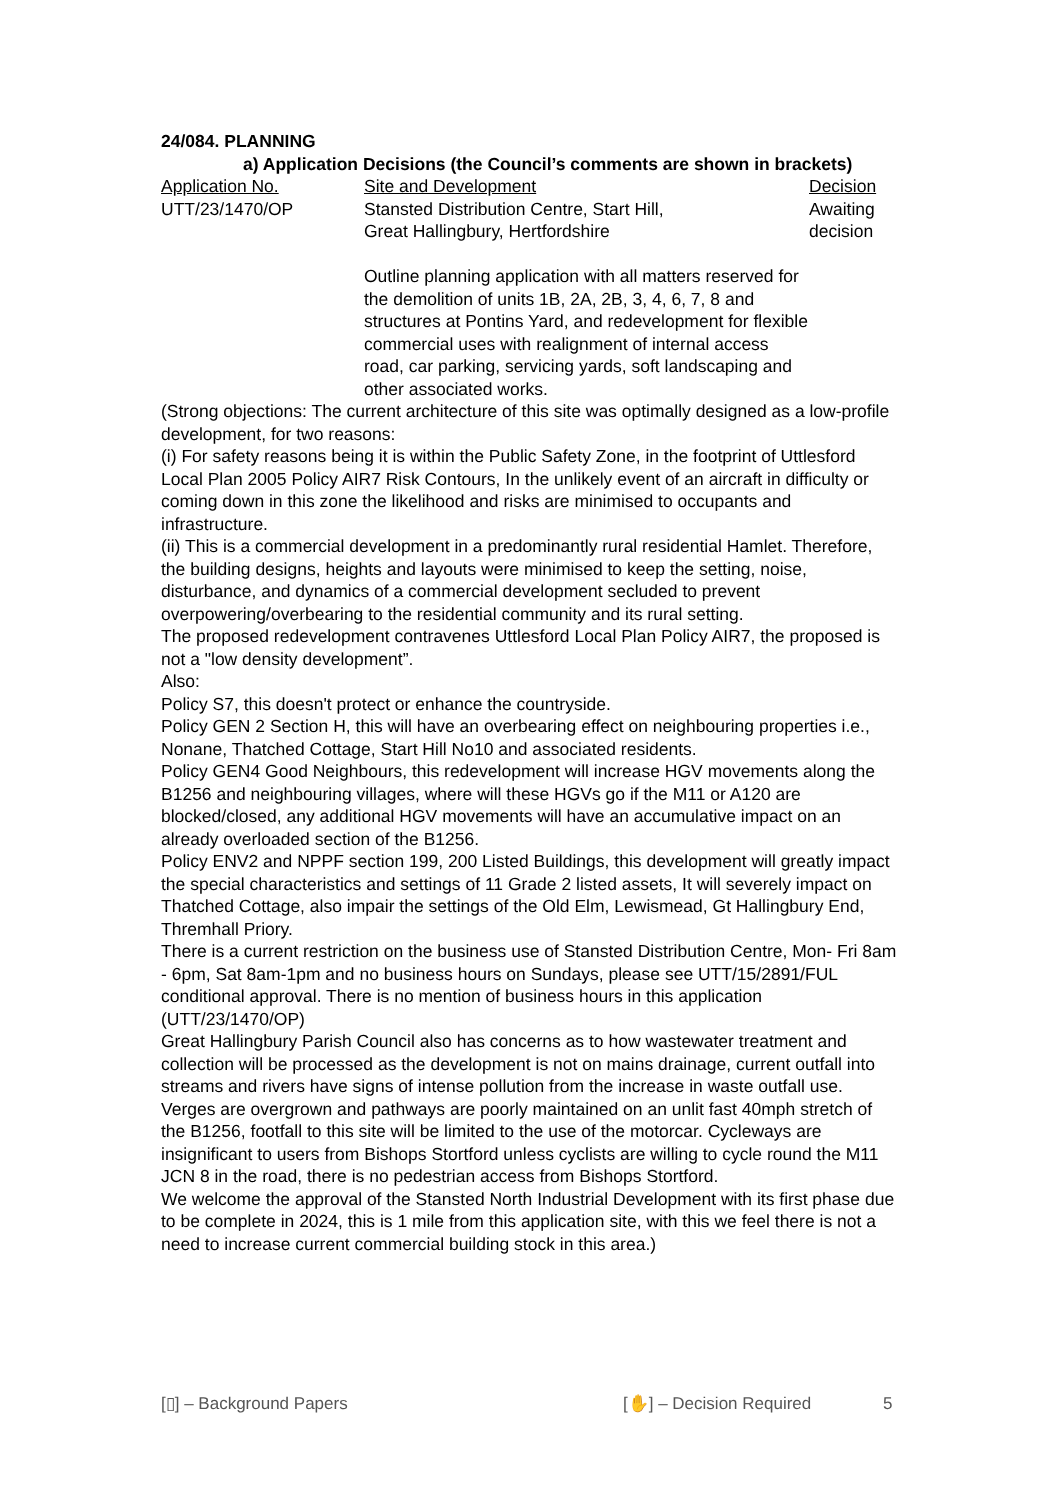24/084. PLANNING
a) Application Decisions (the Council’s comments are shown in brackets)
| Application No. | Site and Development | Decision |
| --- | --- | --- |
| UTT/23/1470/OP | Stansted Distribution Centre, Start Hill, Great Hallingbury, Hertfordshire Outline planning application with all matters reserved for the demolition of units 1B, 2A, 2B, 3, 4, 6, 7, 8 and structures at Pontins Yard, and redevelopment for flexible commercial uses with realignment of internal access road, car parking, servicing yards, soft landscaping and other associated works. | Awaiting decision |
(Strong objections: The current architecture of this site was optimally designed as a low-profile development, for two reasons:
(i) For safety reasons being it is within the Public Safety Zone, in the footprint of Uttlesford Local Plan 2005 Policy AIR7 Risk Contours, In the unlikely event of an aircraft in difficulty or coming down in this zone the likelihood and risks are minimised to occupants and infrastructure.
(ii) This is a commercial development in a predominantly rural residential Hamlet. Therefore, the building designs, heights and layouts were minimised to keep the setting, noise, disturbance, and dynamics of a commercial development secluded to prevent overpowering/overbearing to the residential community and its rural setting.
The proposed redevelopment contravenes Uttlesford Local Plan Policy AIR7, the proposed is not a "low density development”.
Also:
Policy S7, this doesn't protect or enhance the countryside.
Policy GEN 2 Section H, this will have an overbearing effect on neighbouring properties i.e., Nonane, Thatched Cottage, Start Hill No10 and associated residents.
Policy GEN4 Good Neighbours, this redevelopment will increase HGV movements along the B1256 and neighbouring villages, where will these HGVs go if the M11 or A120 are blocked/closed, any additional HGV movements will have an accumulative impact on an already overloaded section of the B1256.
Policy ENV2 and NPPF section 199, 200 Listed Buildings, this development will greatly impact the special characteristics and settings of 11 Grade 2 listed assets, It will severely impact on Thatched Cottage, also impair the settings of the Old Elm, Lewismead, Gt Hallingbury End, Thremhall Priory.
There is a current restriction on the business use of Stansted Distribution Centre, Mon- Fri 8am - 6pm, Sat 8am-1pm and no business hours on Sundays, please see UTT/15/2891/FUL conditional approval. There is no mention of business hours in this application (UTT/23/1470/OP)
Great Hallingbury Parish Council also has concerns as to how wastewater treatment and collection will be processed as the development is not on mains drainage, current outfall into streams and rivers have signs of intense pollution from the increase in waste outfall use.
Verges are overgrown and pathways are poorly maintained on an unlit fast 40mph stretch of the B1256, footfall to this site will be limited to the use of the motorcar. Cycleways are insignificant to users from Bishops Stortford unless cyclists are willing to cycle round the M11 JCN 8 in the road, there is no pedestrian access from Bishops Stortford.
We welcome the approval of the Stansted North Industrial Development with its first phase due to be complete in 2024, this is 1 mile from this application site, with this we feel there is not a need to increase current commercial building stock in this area.)
[▯] – Background Papers [✋] – Decision Required 5